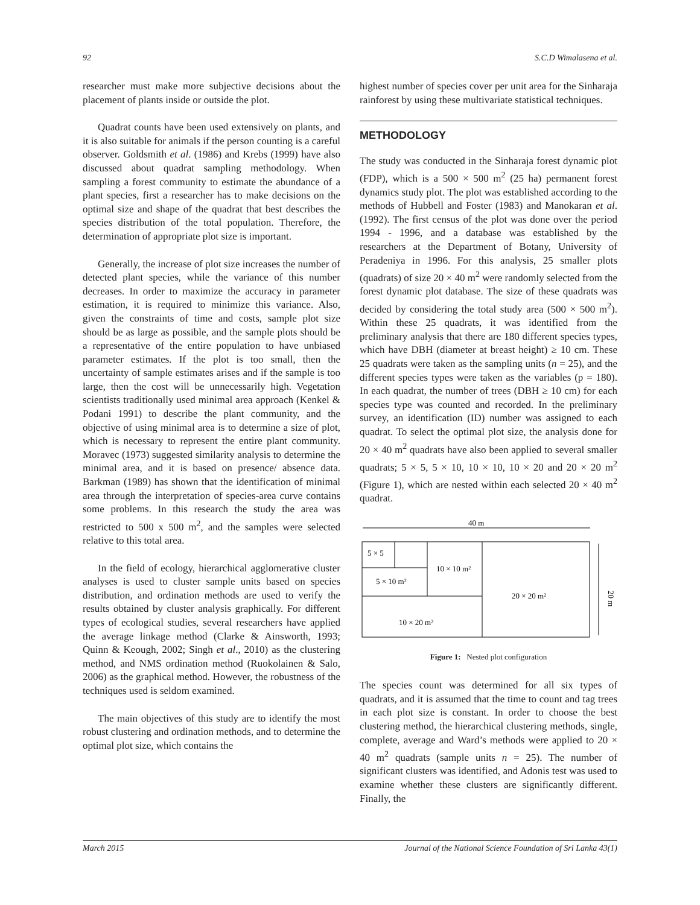92 S.C.D Wimalasena et al.
researcher must make more subjective decisions about the placement of plants inside or outside the plot.
Quadrat counts have been used extensively on plants, and it is also suitable for animals if the person counting is a careful observer. Goldsmith et al. (1986) and Krebs (1999) have also discussed about quadrat sampling methodology. When sampling a forest community to estimate the abundance of a plant species, first a researcher has to make decisions on the optimal size and shape of the quadrat that best describes the species distribution of the total population. Therefore, the determination of appropriate plot size is important.
Generally, the increase of plot size increases the number of detected plant species, while the variance of this number decreases. In order to maximize the accuracy in parameter estimation, it is required to minimize this variance. Also, given the constraints of time and costs, sample plot size should be as large as possible, and the sample plots should be a representative of the entire population to have unbiased parameter estimates. If the plot is too small, then the uncertainty of sample estimates arises and if the sample is too large, then the cost will be unnecessarily high. Vegetation scientists traditionally used minimal area approach (Kenkel & Podani 1991) to describe the plant community, and the objective of using minimal area is to determine a size of plot, which is necessary to represent the entire plant community. Moravec (1973) suggested similarity analysis to determine the minimal area, and it is based on presence/ absence data. Barkman (1989) has shown that the identification of minimal area through the interpretation of species-area curve contains some problems. In this research the study the area was restricted to 500 x 500 m<sup>2</sup>, and the samples were selected relative to this total area.
In the field of ecology, hierarchical agglomerative cluster analyses is used to cluster sample units based on species distribution, and ordination methods are used to verify the results obtained by cluster analysis graphically. For different types of ecological studies, several researchers have applied the average linkage method (Clarke & Ainsworth, 1993; Quinn & Keough, 2002; Singh et al., 2010) as the clustering method, and NMS ordination method (Ruokolainen & Salo, 2006) as the graphical method. However, the robustness of the techniques used is seldom examined.
The main objectives of this study are to identify the most robust clustering and ordination methods, and to determine the optimal plot size, which contains the
highest number of species cover per unit area for the Sinharaja rainforest by using these multivariate statistical techniques.
METHODOLOGY
The study was conducted in the Sinharaja forest dynamic plot (FDP), which is a 500 × 500 m<sup>2</sup> (25 ha) permanent forest dynamics study plot. The plot was established according to the methods of Hubbell and Foster (1983) and Manokaran et al. (1992). The first census of the plot was done over the period 1994 - 1996, and a database was established by the researchers at the Department of Botany, University of Peradeniya in 1996. For this analysis, 25 smaller plots (quadrats) of size 20 × 40 m<sup>2</sup> were randomly selected from the forest dynamic plot database. The size of these quadrats was decided by considering the total study area (500 × 500 m<sup>2</sup>). Within these 25 quadrats, it was identified from the preliminary analysis that there are 180 different species types, which have DBH (diameter at breast height) ≥ 10 cm. These 25 quadrats were taken as the sampling units (n = 25), and the different species types were taken as the variables (p = 180). In each quadrat, the number of trees (DBH ≥ 10 cm) for each species type was counted and recorded. In the preliminary survey, an identification (ID) number was assigned to each quadrat. To select the optimal plot size, the analysis done for 20 × 40 m<sup>2</sup> quadrats have also been applied to several smaller quadrats; 5 × 5, 5 × 10, 10 × 10, 10 × 20 and 20 × 20 m<sup>2</sup> (Figure 1), which are nested within each selected 20 × 40 m<sup>2</sup> quadrat.
40 m
5 × 5
5 × 10 m²
10 × 10 m²
20 × 20 m²
10 × 20 m²
20 m
Figure 1: Nested plot configuration
The species count was determined for all six types of quadrats, and it is assumed that the time to count and tag trees in each plot size is constant. In order to choose the best clustering method, the hierarchical clustering methods, single, complete, average and Ward’s methods were applied to 20 × 40 m<sup>2</sup> quadrats (sample units n = 25). The number of significant clusters was identified, and Adonis test was used to examine whether these clusters are significantly different. Finally, the
March 2015 Journal of the National Science Foundation of Sri Lanka 43(1)